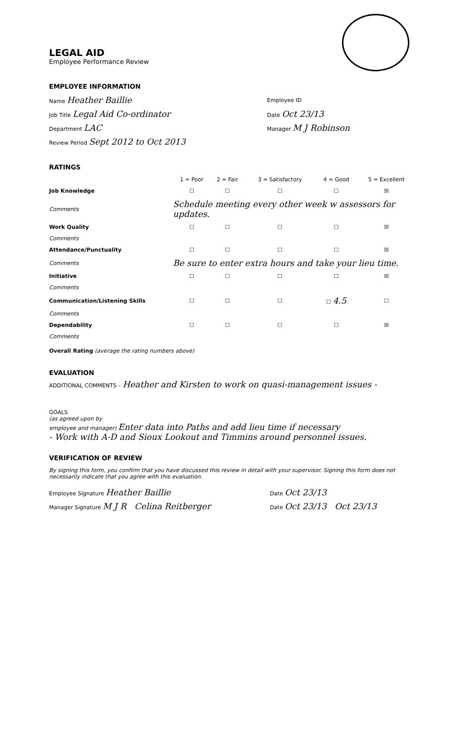LEGAL AID
Employee Performance Review
EMPLOYEE INFORMATION
| Name Heather Baillie | Employee ID |
| Job Title Legal Aid Co-ordinator | Date Oct 23/13 |
| Department LAC | Manager M J Robinson |
| Review Period Sept 2012 to Oct 2013 | |
RATINGS
| | 1 = Poor | 2 = Fair | 3 = Satisfactory | 4 = Good | 5 = Excellent |
| --- | --- | --- | --- | --- | --- |
| Job Knowledge | ☐ | ☐ | ☐ | ☐ | ☒ |
| Comments | Schedule meeting every other week w assessors for updates. | | | | |
| Work Quality | ☐ | ☐ | ☐ | ☐ | ☒ |
| Comments | | | | | |
| Attendance/Punctuality | ☐ | ☐ | ☐ | ☐ | ☒ |
| Comments | Be sure to enter extra hours and take your lieu time. | | | | |
| Initiative | ☐ | ☐ | ☐ | ☐ | ☒ |
| Comments | | | | | |
| Communication/Listening Skills | ☐ | ☐ | ☐ | ☐ 4.5 | ☐ |
| Comments | | | | | |
| Dependability | ☐ | ☐ | ☐ | ☐ | ☒ |
| Comments | | | | | |
Overall Rating (average the rating numbers above)
EVALUATION
ADDITIONAL COMMENTS – Heather and Kirsten to work on quasi-management issues -
GOALS
(as agreed upon by
employee and manager) Enter data into Paths and add lieu time if necessary
- Work with A-D and Sioux Lookout and Timmins around personnel issues.
VERIFICATION OF REVIEW
By signing this form, you confirm that you have discussed this review in detail with your supervisor. Signing this form does not necessarily indicate that you agree with this evaluation.
| Employee Signature Heather Baillie | Date Oct 23/13 |
| Manager Signature M J R Celina Reitberger | Date Oct 23/13 Oct 23/13 |